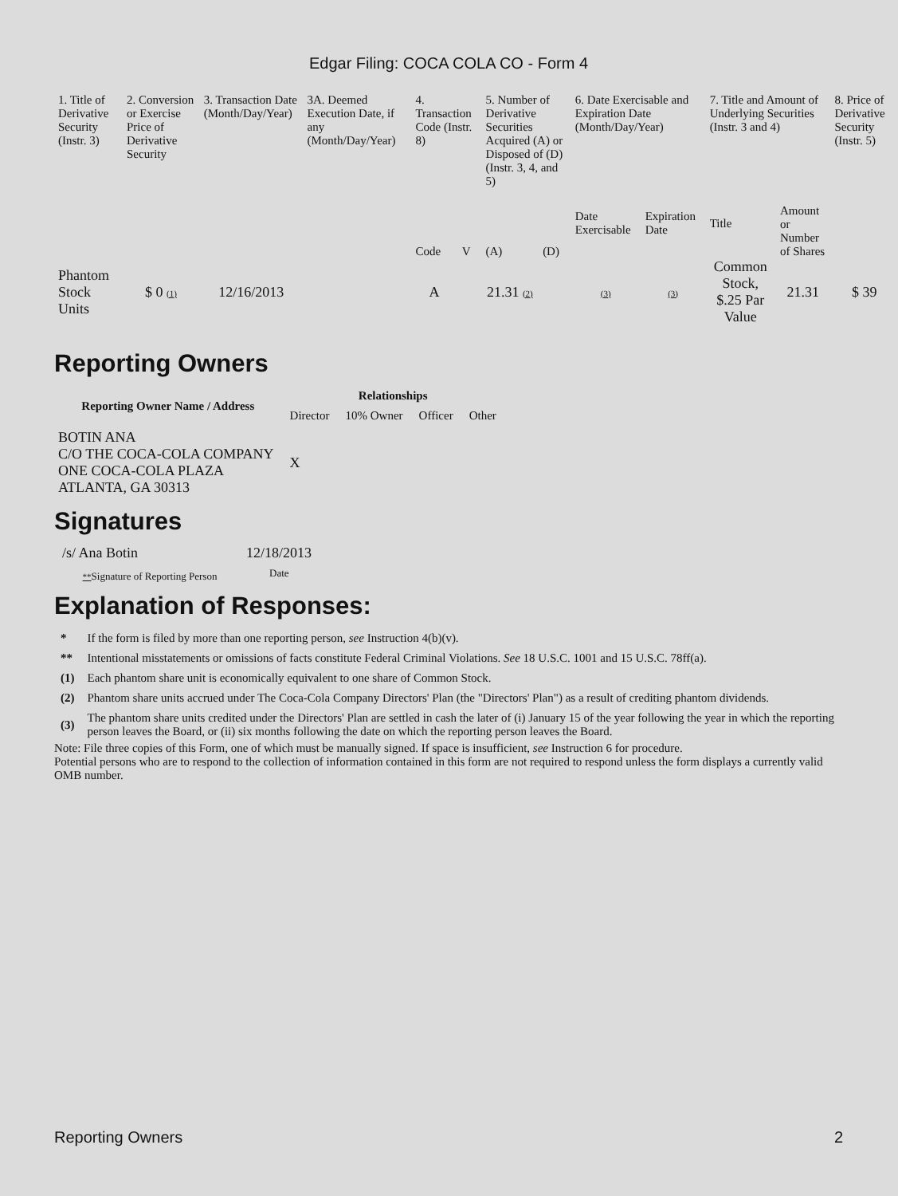Edgar Filing: COCA COLA CO - Form 4
| 1. Title of Derivative Security (Instr. 3) | 2. Conversion or Exercise Price of Derivative Security | 3. Transaction Date (Month/Day/Year) | 3A. Deemed Execution Date, if any (Month/Day/Year) | 4. Transaction Code (Instr. 8) | | 5. Number of Derivative Securities Acquired (A) or Disposed of (D) (Instr. 3, 4, and 5) | | 6. Date Exercisable and Expiration Date (Month/Day/Year) | | 7. Title and Amount of Underlying Securities (Instr. 3 and 4) | | 8. Price of Derivative Security (Instr. 5) |
| | | | | Code | V | (A) | (D) | Date Exercisable | Expiration Date | Title | Amount or Number of Shares | |
| Phantom Stock Units | $ 0 (1) | 12/16/2013 | | A | | 21.31 (2) | | (3) | (3) | Common Stock, $.25 Par Value | 21.31 | $ 39 |
Reporting Owners
| Reporting Owner Name / Address | Relationships | | | |
| --- | --- | --- | --- | --- |
| | Director | 10% Owner | Officer | Other |
| BOTIN ANA C/O THE COCA-COLA COMPANY ONE COCA-COLA PLAZA ATLANTA, GA 30313 | X | | | |
Signatures
| /s/ Ana Botin | 12/18/2013 |
| ** Signature of Reporting Person | Date |
Explanation of Responses:
| * | If the form is filed by more than one reporting person, see Instruction 4(b)(v). |
| ** | Intentional misstatements or omissions of facts constitute Federal Criminal Violations. See 18 U.S.C. 1001 and 15 U.S.C. 78ff(a). |
| (1) | Each phantom share unit is economically equivalent to one share of Common Stock. |
| (2) | Phantom share units accrued under The Coca-Cola Company Directors' Plan (the "Directors' Plan") as a result of crediting phantom dividends. |
| (3) | The phantom share units credited under the Directors' Plan are settled in cash the later of (i) January 15 of the year following the year in which the reporting person leaves the Board, or (ii) six months following the date on which the reporting person leaves the Board. |
Note: File three copies of this Form, one of which must be manually signed. If space is insufficient, see Instruction 6 for procedure.
Potential persons who are to respond to the collection of information contained in this form are not required to respond unless the form displays a currently valid OMB number.
Reporting Owners 2